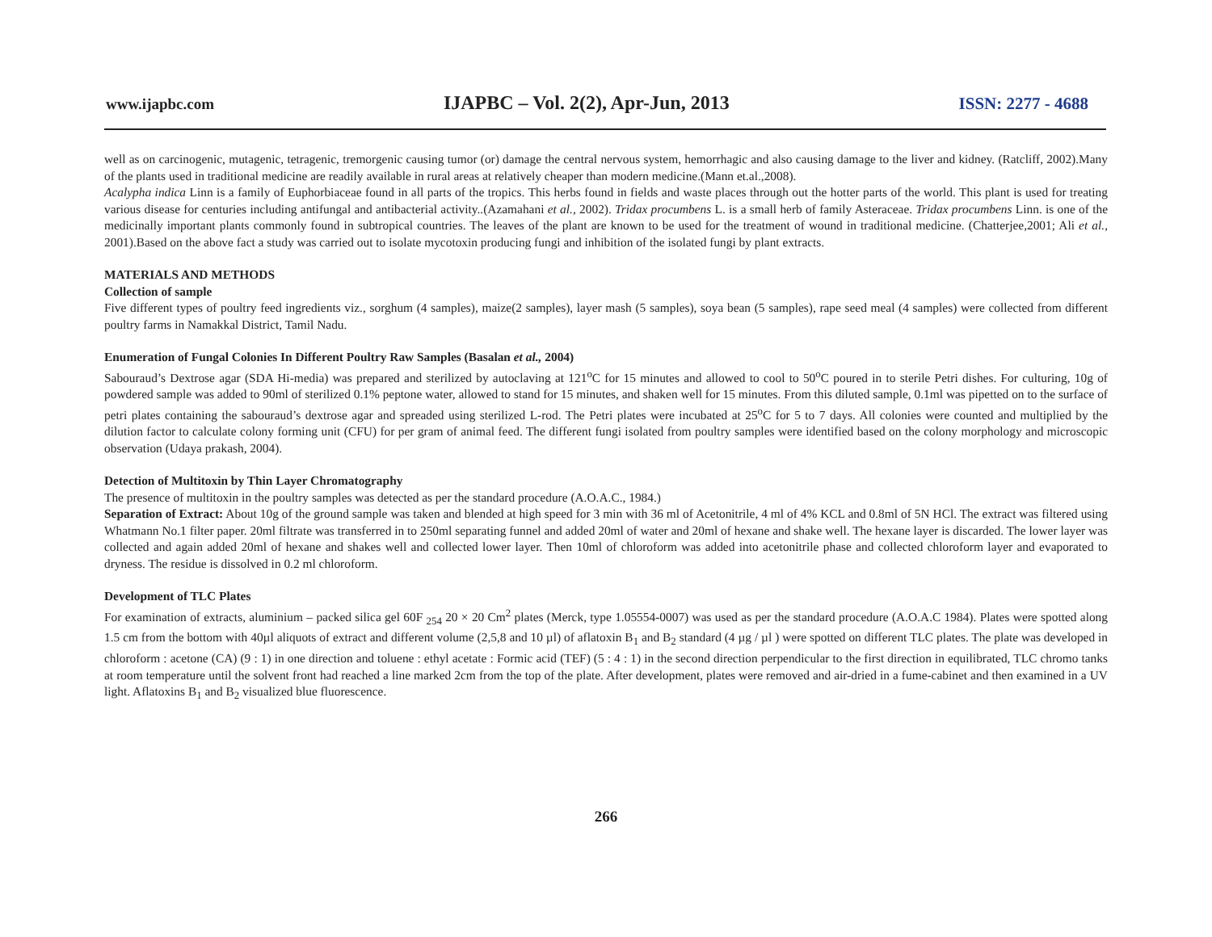www.ijapbc.com IJAPBC – Vol. 2(2), Apr-Jun, 2013 ISSN: 2277 - 4688
well as on carcinogenic, mutagenic, tetragenic, tremorgenic causing tumor (or) damage the central nervous system, hemorrhagic and also causing damage to the liver and kidney. (Ratcliff, 2002).Many of the plants used in traditional medicine are readily available in rural areas at relatively cheaper than modern medicine.(Mann et.al.,2008).
Acalypha indica Linn is a family of Euphorbiaceae found in all parts of the tropics. This herbs found in fields and waste places through out the hotter parts of the world. This plant is used for treating various disease for centuries including antifungal and antibacterial activity..(Azamahani et al., 2002). Tridax procumbens L. is a small herb of family Asteraceae. Tridax procumbens Linn. is one of the medicinally important plants commonly found in subtropical countries. The leaves of the plant are known to be used for the treatment of wound in traditional medicine. (Chatterjee,2001; Ali et al., 2001).Based on the above fact a study was carried out to isolate mycotoxin producing fungi and inhibition of the isolated fungi by plant extracts.
MATERIALS AND METHODS
Collection of sample
Five different types of poultry feed ingredients viz., sorghum (4 samples), maize(2 samples), layer mash (5 samples), soya bean (5 samples), rape seed meal (4 samples) were collected from different poultry farms in Namakkal District, Tamil Nadu.
Enumeration of Fungal Colonies In Different Poultry Raw Samples (Basalan et al., 2004)
Sabouraud’s Dextrose agar (SDA Hi-media) was prepared and sterilized by autoclaving at 121<sup>o</sup>C for 15 minutes and allowed to cool to 50<sup>o</sup>C poured in to sterile Petri dishes. For culturing, 10g of powdered sample was added to 90ml of sterilized 0.1% peptone water, allowed to stand for 15 minutes, and shaken well for 15 minutes. From this diluted sample, 0.1ml was pipetted on to the surface of petri plates containing the sabouraud’s dextrose agar and spreaded using sterilized L-rod. The Petri plates were incubated at 25<sup>o</sup>C for 5 to 7 days. All colonies were counted and multiplied by the dilution factor to calculate colony forming unit (CFU) for per gram of animal feed. The different fungi isolated from poultry samples were identified based on the colony morphology and microscopic observation (Udaya prakash, 2004).
Detection of Multitoxin by Thin Layer Chromatography
The presence of multitoxin in the poultry samples was detected as per the standard procedure (A.O.A.C., 1984.)
Separation of Extract: About 10g of the ground sample was taken and blended at high speed for 3 min with 36 ml of Acetonitrile, 4 ml of 4% KCL and 0.8ml of 5N HCl. The extract was filtered using Whatmann No.1 filter paper. 20ml filtrate was transferred in to 250ml separating funnel and added 20ml of water and 20ml of hexane and shake well. The hexane layer is discarded. The lower layer was collected and again added 20ml of hexane and shakes well and collected lower layer. Then 10ml of chloroform was added into acetonitrile phase and collected chloroform layer and evaporated to dryness. The residue is dissolved in 0.2 ml chloroform.
Development of TLC Plates
For examination of extracts, aluminium – packed silica gel 60F <sub>254</sub> 20 × 20 Cm<sup>2</sup> plates (Merck, type 1.05554-0007) was used as per the standard procedure (A.O.A.C 1984). Plates were spotted along 1.5 cm from the bottom with 40µl aliquots of extract and different volume (2,5,8 and 10 µl) of aflatoxin B<sub>1</sub> and B<sub>2</sub> standard (4 µg / µl ) were spotted on different TLC plates. The plate was developed in chloroform : acetone (CA) (9 : 1) in one direction and toluene : ethyl acetate : Formic acid (TEF) (5 : 4 : 1) in the second direction perpendicular to the first direction in equilibrated, TLC chromo tanks at room temperature until the solvent front had reached a line marked 2cm from the top of the plate. After development, plates were removed and air-dried in a fume-cabinet and then examined in a UV light. Aflatoxins B<sub>1</sub> and B<sub>2</sub> visualized blue fluorescence.
266